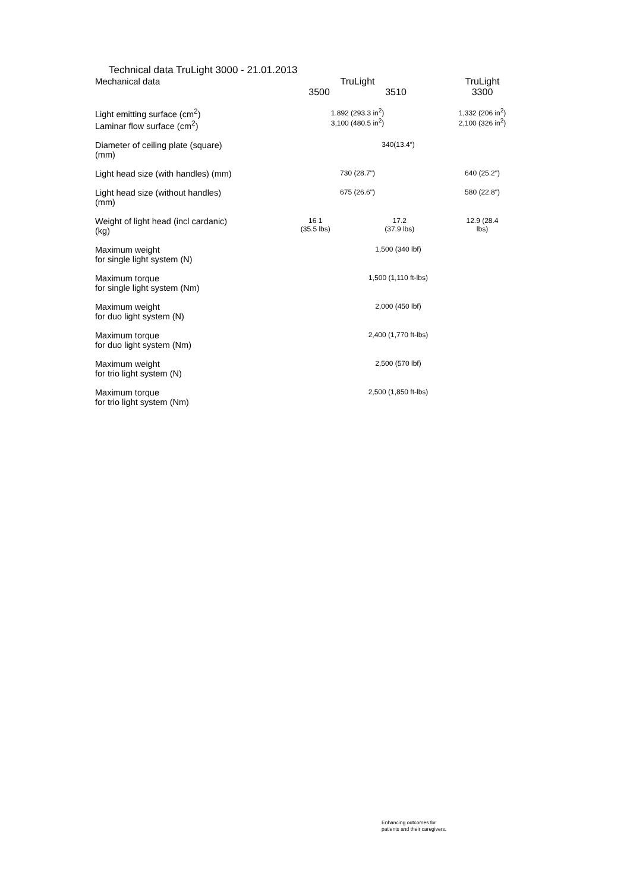Technical data TruLight 3000 - 21.01.2013
| Mechanical data | TruLight 3500 3510 | | TruLight 3300 |
| --- | --- | --- | --- |
| Light emitting surface (cm<sup>2</sup>) Laminar flow surface (cm<sup>2</sup>) | 1.892 (293.3 in<sup>2</sup>) 3,100 (480.5 in<sup>2</sup>) | | 1,332 (206 in<sup>2</sup>) 2,100 (326 in<sup>2</sup>) |
| Diameter of ceiling plate (square) (mm) | 340(13.4“) | | |
| Light head size (with handles) (mm) | 730 (28.7") | | 640 (25.2") |
| Light head size (without handles) (mm) | 675 (26.6") | | 580 (22.8") |
| Weight of light head (incl cardanic) (kg) | 16 1 (35.5 lbs) | 17.2 (37.9 lbs) | 12.9 (28.4 lbs) |
| Maximum weight for single light system (N) | 1,500 (340 lbf) | | |
| Maximum torque for single light system (Nm) | 1,500 (1,110 ft-lbs) | | |
| Maximum weight for duo light system (N) | 2,000 (450 lbf) | | |
| Maximum torque for duo light system (Nm) | 2,400 (1,770 ft-lbs) | | |
| Maximum weight for trio light system (N) | 2,500 (570 lbf) | | |
| Maximum torque for trio light system (Nm) | 2,500 (1,850 ft-lbs) | | |
Enhancing outcomes for
patients and their caregivers.